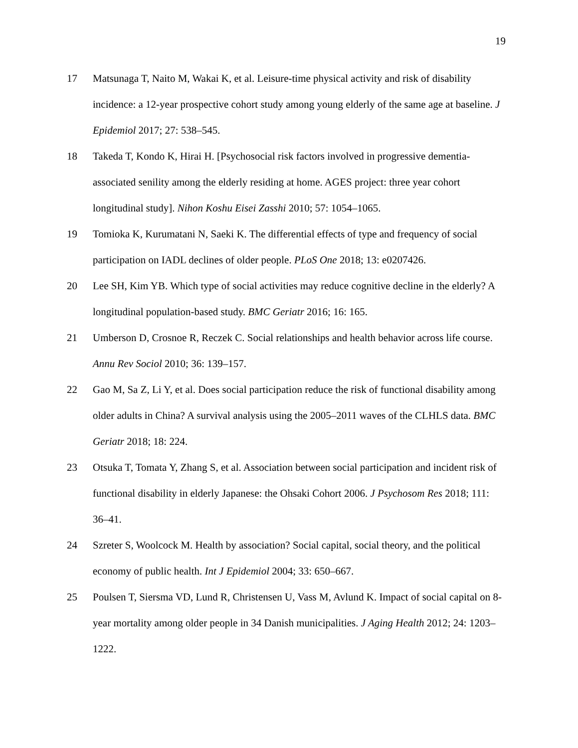19
17 Matsunaga T, Naito M, Wakai K, et al. Leisure-time physical activity and risk of disability incidence: a 12-year prospective cohort study among young elderly of the same age at baseline. J Epidemiol 2017; 27: 538–545.
18 Takeda T, Kondo K, Hirai H. [Psychosocial risk factors involved in progressive dementia-associated senility among the elderly residing at home. AGES project: three year cohort longitudinal study]. Nihon Koshu Eisei Zasshi 2010; 57: 1054–1065.
19 Tomioka K, Kurumatani N, Saeki K. The differential effects of type and frequency of social participation on IADL declines of older people. PLoS One 2018; 13: e0207426.
20 Lee SH, Kim YB. Which type of social activities may reduce cognitive decline in the elderly? A longitudinal population-based study. BMC Geriatr 2016; 16: 165.
21 Umberson D, Crosnoe R, Reczek C. Social relationships and health behavior across life course. Annu Rev Sociol 2010; 36: 139–157.
22 Gao M, Sa Z, Li Y, et al. Does social participation reduce the risk of functional disability among older adults in China? A survival analysis using the 2005–2011 waves of the CLHLS data. BMC Geriatr 2018; 18: 224.
23 Otsuka T, Tomata Y, Zhang S, et al. Association between social participation and incident risk of functional disability in elderly Japanese: the Ohsaki Cohort 2006. J Psychosom Res 2018; 111: 36–41.
24 Szreter S, Woolcock M. Health by association? Social capital, social theory, and the political economy of public health. Int J Epidemiol 2004; 33: 650–667.
25 Poulsen T, Siersma VD, Lund R, Christensen U, Vass M, Avlund K. Impact of social capital on 8-year mortality among older people in 34 Danish municipalities. J Aging Health 2012; 24: 1203–1222.